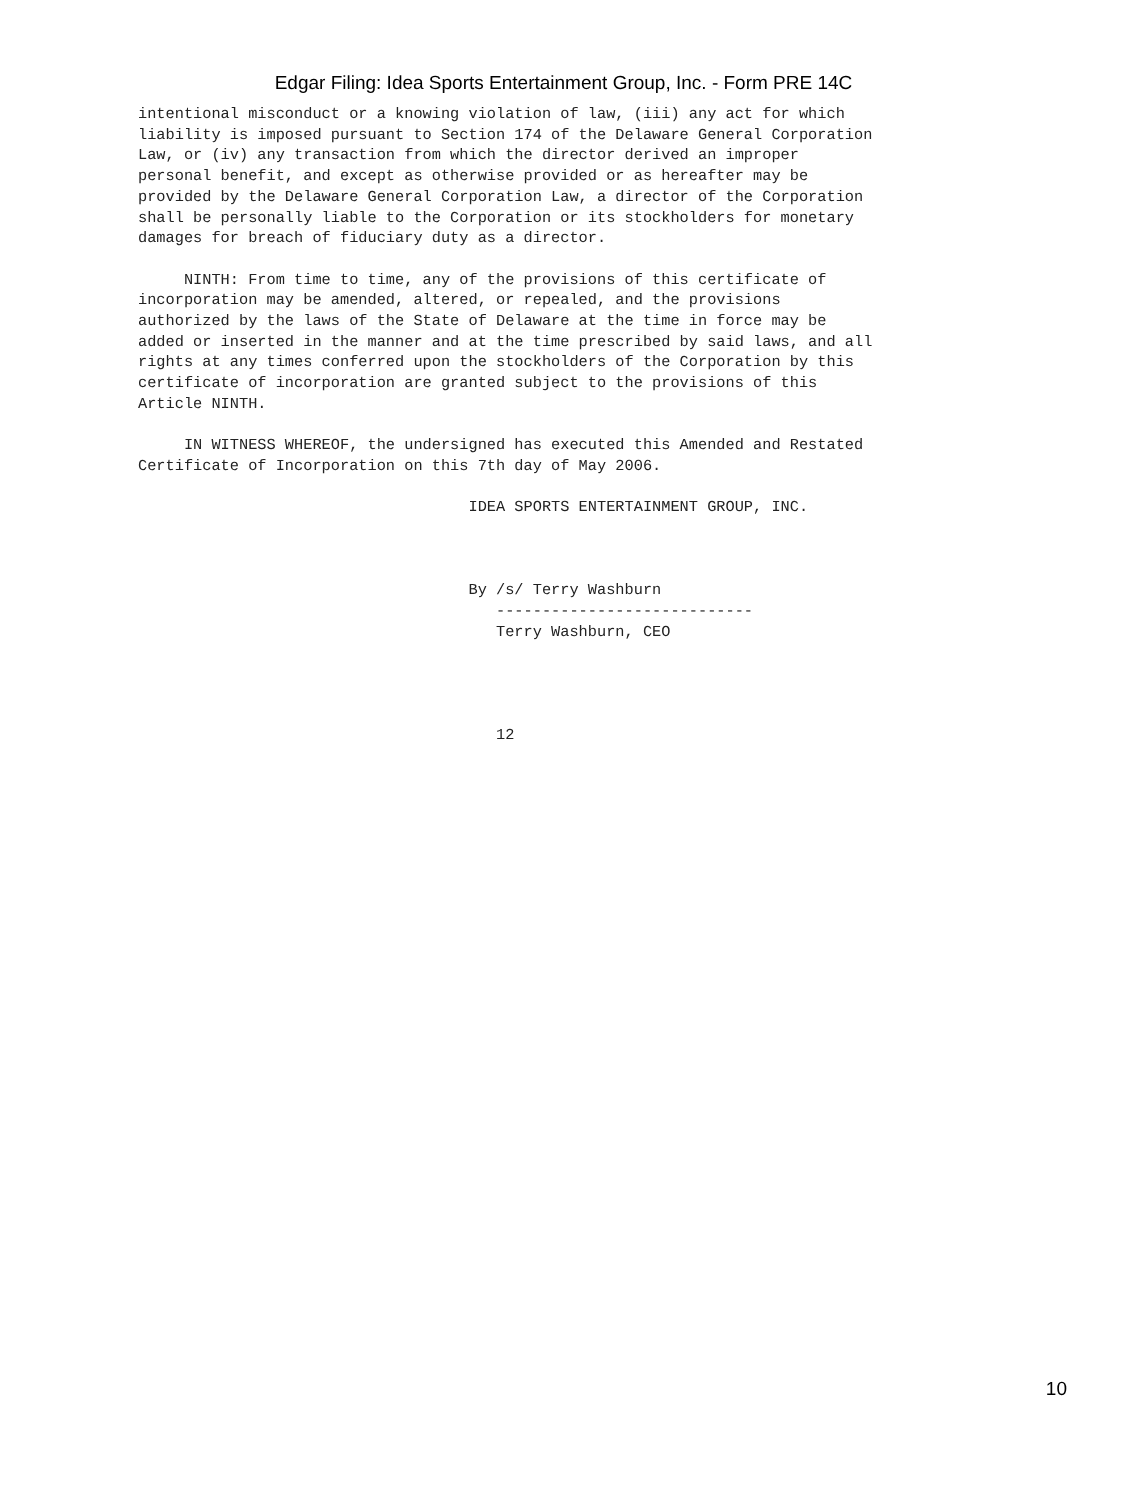Edgar Filing: Idea Sports Entertainment Group, Inc. - Form PRE 14C
intentional misconduct or a knowing violation of law, (iii) any act for which
liability is imposed pursuant to Section 174 of the Delaware General Corporation
Law, or (iv) any transaction from which the director derived an improper
personal benefit, and except as otherwise provided or as hereafter may be
provided by the Delaware General Corporation Law, a director of the Corporation
shall be personally liable to the Corporation or its stockholders for monetary
damages for breach of fiduciary duty as a director.

     NINTH: From time to time, any of the provisions of this certificate of
incorporation may be amended, altered, or repealed, and the provisions
authorized by the laws of the State of Delaware at the time in force may be
added or inserted in the manner and at the time prescribed by said laws, and all
rights at any times conferred upon the stockholders of the Corporation by this
certificate of incorporation are granted subject to the provisions of this
Article NINTH.

     IN WITNESS WHEREOF, the undersigned has executed this Amended and Restated
Certificate of Incorporation on this 7th day of May 2006.

                                    IDEA SPORTS ENTERTAINMENT GROUP, INC.



                                    By /s/ Terry Washburn
                                       ----------------------------
                                       Terry Washburn, CEO




                                       12
10